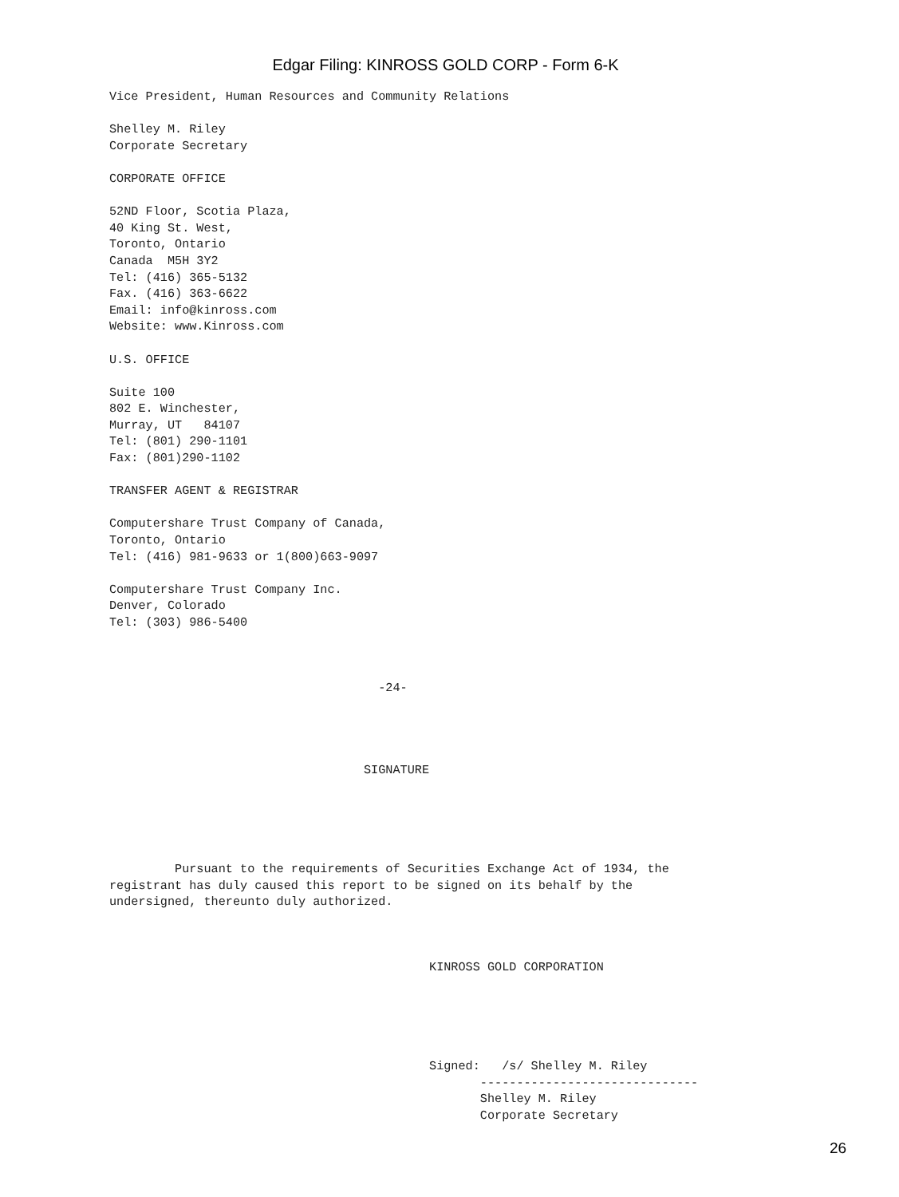Edgar Filing: KINROSS GOLD CORP - Form 6-K
Vice President, Human Resources and Community Relations

Shelley M. Riley
Corporate Secretary

CORPORATE OFFICE

52ND Floor, Scotia Plaza,
40 King St. West,
Toronto, Ontario
Canada  M5H 3Y2
Tel: (416) 365-5132
Fax. (416) 363-6622
Email: info@kinross.com
Website: www.Kinross.com

U.S. OFFICE

Suite 100
802 E. Winchester,
Murray, UT   84107
Tel: (801) 290-1101
Fax: (801)290-1102

TRANSFER AGENT & REGISTRAR

Computershare Trust Company of Canada,
Toronto, Ontario
Tel: (416) 981-9633 or 1(800)663-9097

Computershare Trust Company Inc.
Denver, Colorado
Tel: (303) 986-5400



                                     -24-




                                   SIGNATURE





         Pursuant to the requirements of Securities Exchange Act of 1934, the
registrant has duly caused this report to be signed on its behalf by the
undersigned, thereunto duly authorized.



                                            KINROSS GOLD CORPORATION





                                            Signed:   /s/ Shelley M. Riley
                                                   ------------------------------
                                                   Shelley M. Riley
                                                   Corporate Secretary
26